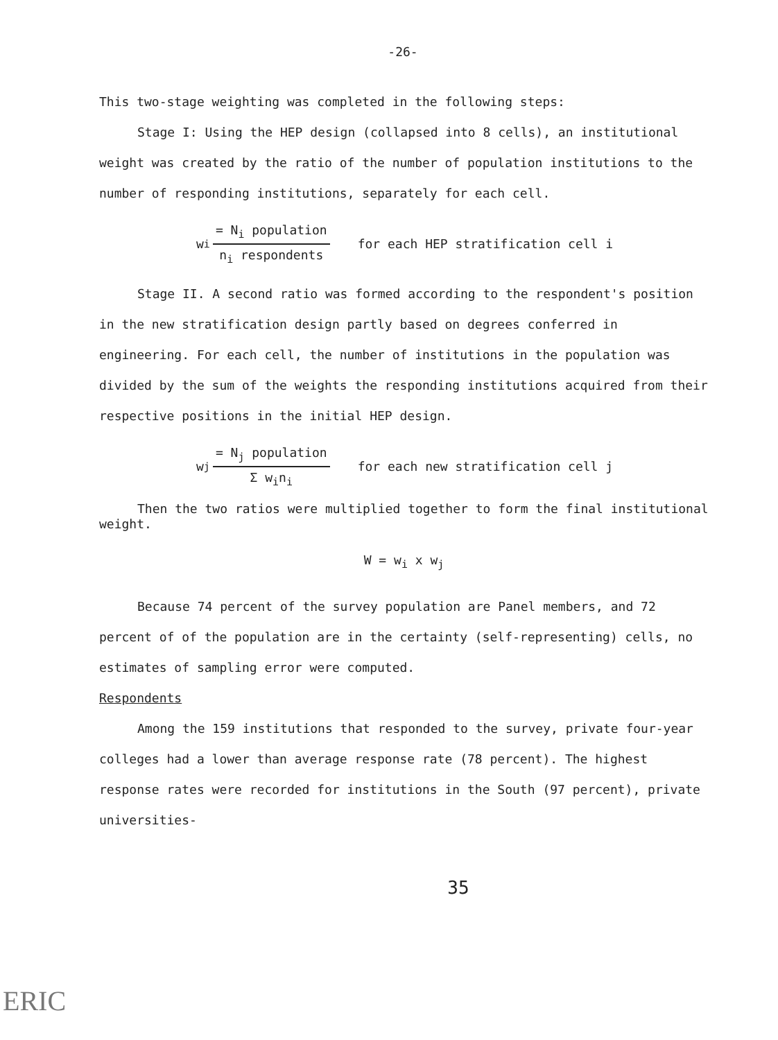-26-
This two-stage weighting was completed in the following steps:
Stage I: Using the HEP design (collapsed into 8 cells), an institutional weight was created by the ratio of the number of population institutions to the number of responding institutions, separately for each cell.
w<sub>i</sub>
= N<sub>i</sub> population
n<sub>i</sub> respondents
for each HEP stratification cell i
Stage II. A second ratio was formed according to the respondent's position in the new stratification design partly based on degrees conferred in engineering. For each cell, the number of institutions in the population was divided by the sum of the weights the responding institutions acquired from their respective positions in the initial HEP design.
w<sub>j</sub>
= N<sub>j</sub> population
Σ w<sub>i</sub>n<sub>i</sub>
for each new stratification cell j
Then the two ratios were multiplied together to form the final institutional weight.
W = w<sub>i</sub> x w<sub>j</sub>
Because 74 percent of the survey population are Panel members, and 72 percent of of the population are in the certainty (self-representing) cells, no estimates of sampling error were computed.
Respondents
Among the 159 institutions that responded to the survey, private four-year colleges had a lower than average response rate (78 percent). The highest response rates were recorded for institutions in the South (97 percent), private universities-
35
ERIC